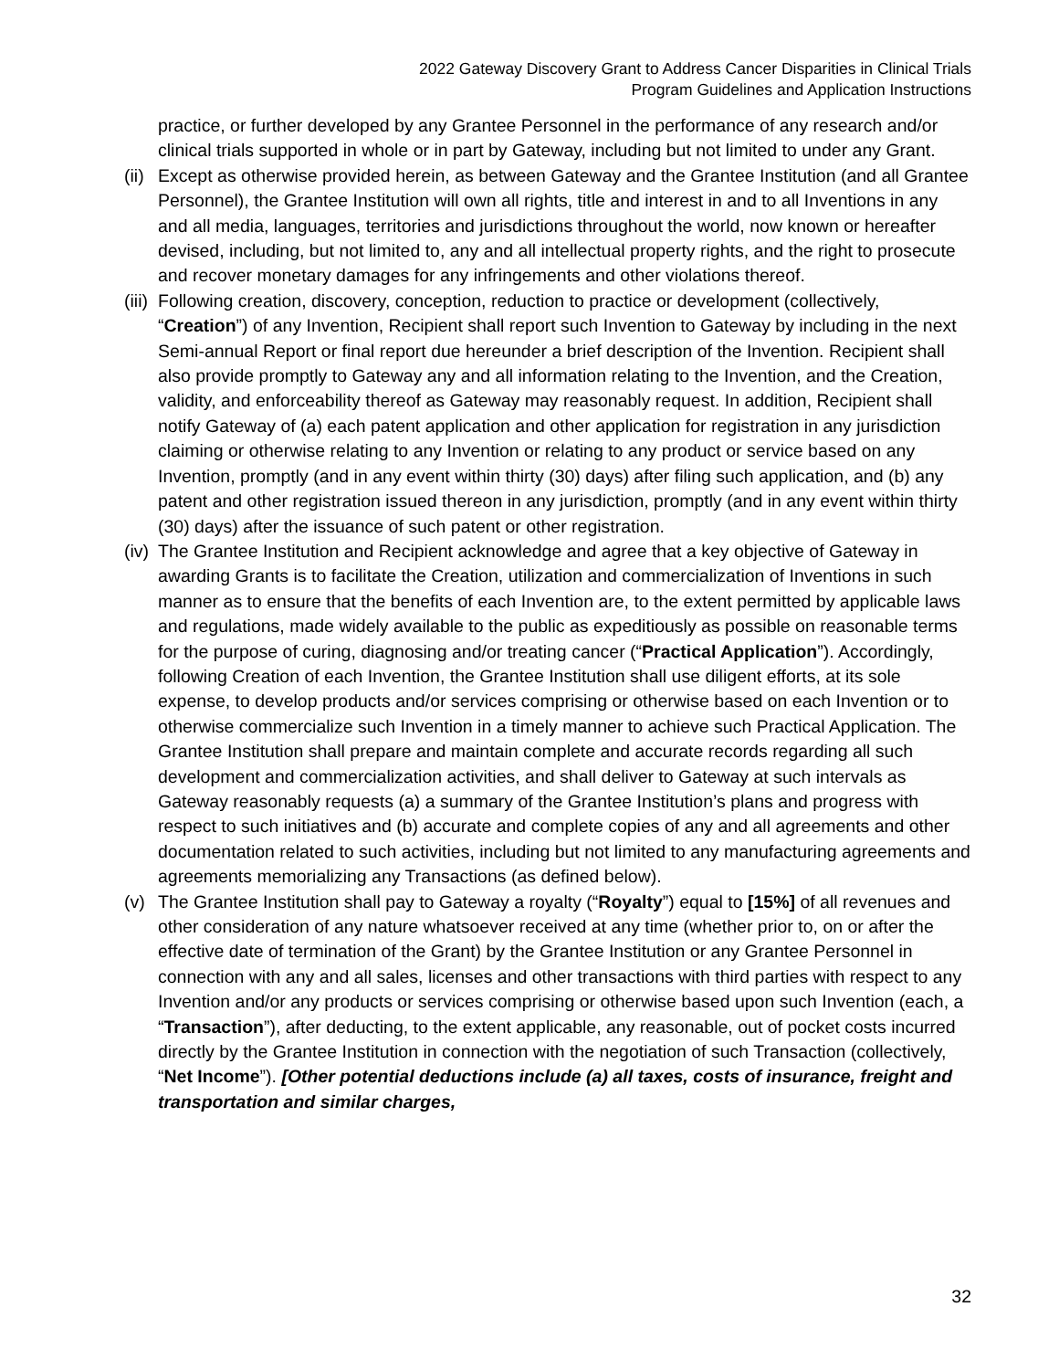2022 Gateway Discovery Grant to Address Cancer Disparities in Clinical Trials
Program Guidelines and Application Instructions
practice, or further developed by any Grantee Personnel in the performance of any research and/or clinical trials supported in whole or in part by Gateway, including but not limited to under any Grant.
(ii)
Except as otherwise provided herein, as between Gateway and the Grantee Institution (and all Grantee Personnel), the Grantee Institution will own all rights, title and interest in and to all Inventions in any and all media, languages, territories and jurisdictions throughout the world, now known or hereafter devised, including, but not limited to, any and all intellectual property rights, and the right to prosecute and recover monetary damages for any infringements and other violations thereof.
(iii)
Following creation, discovery, conception, reduction to practice or development (collectively, “Creation”) of any Invention, Recipient shall report such Invention to Gateway by including in the next Semi-annual Report or final report due hereunder a brief description of the Invention. Recipient shall also provide promptly to Gateway any and all information relating to the Invention, and the Creation, validity, and enforceability thereof as Gateway may reasonably request. In addition, Recipient shall notify Gateway of (a) each patent application and other application for registration in any jurisdiction claiming or otherwise relating to any Invention or relating to any product or service based on any Invention, promptly (and in any event within thirty (30) days) after filing such application, and (b) any patent and other registration issued thereon in any jurisdiction, promptly (and in any event within thirty (30) days) after the issuance of such patent or other registration.
(iv)
The Grantee Institution and Recipient acknowledge and agree that a key objective of Gateway in awarding Grants is to facilitate the Creation, utilization and commercialization of Inventions in such manner as to ensure that the benefits of each Invention are, to the extent permitted by applicable laws and regulations, made widely available to the public as expeditiously as possible on reasonable terms for the purpose of curing, diagnosing and/or treating cancer (“Practical Application”). Accordingly, following Creation of each Invention, the Grantee Institution shall use diligent efforts, at its sole expense, to develop products and/or services comprising or otherwise based on each Invention or to otherwise commercialize such Invention in a timely manner to achieve such Practical Application. The Grantee Institution shall prepare and maintain complete and accurate records regarding all such development and commercialization activities, and shall deliver to Gateway at such intervals as Gateway reasonably requests (a) a summary of the Grantee Institution’s plans and progress with respect to such initiatives and (b) accurate and complete copies of any and all agreements and other documentation related to such activities, including but not limited to any manufacturing agreements and agreements memorializing any Transactions (as defined below).
(v) The Grantee Institution shall pay to Gateway a royalty (“Royalty”) equal to [15%] of all revenues and other consideration of any nature whatsoever received at any time (whether prior to, on or after the effective date of termination of the Grant) by the Grantee Institution or any Grantee Personnel in connection with any and all sales, licenses and other transactions with third parties with respect to any Invention and/or any products or services comprising or otherwise based upon such Invention (each, a “Transaction”), after deducting, to the extent applicable, any reasonable, out of pocket costs incurred directly by the Grantee Institution in connection with the negotiation of such Transaction (collectively, “Net Income”). [Other potential deductions include (a) all taxes, costs of insurance, freight and transportation and similar charges,
32